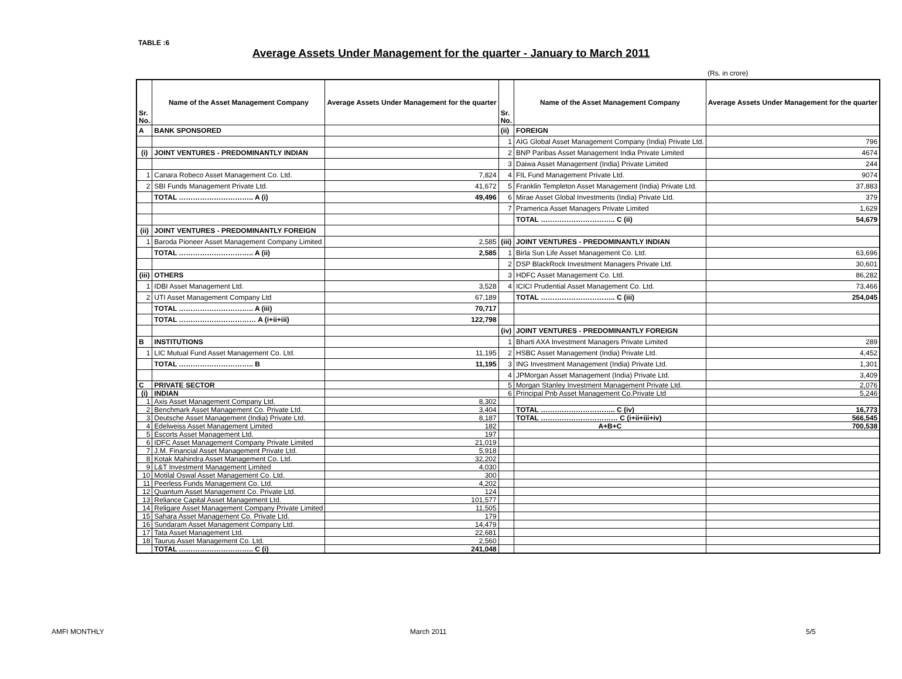TABLE :6
Average Assets Under Management for the quarter - January to March 2011
(Rs. in crore)
| Sr. No. | Name of the Asset Management Company | Average Assets Under Management for the quarter | Sr. No. | Name of the Asset Management Company | Average Assets Under Management for the quarter |
| --- | --- | --- | --- | --- | --- |
| A | BANK SPONSORED | | (ii) | FOREIGN | |
| | | | 1 | AIG Global Asset Management Company (India) Private Ltd. | 796 |
| (i) | JOINT VENTURES - PREDOMINANTLY INDIAN | | 2 | BNP Paribas Asset Management India Private Limited | 4674 |
| | | | 3 | Daiwa Asset Management (India) Private Limited | 244 |
| 1 | Canara Robeco Asset Management Co. Ltd. | 7,824 | 4 | FIL Fund Management Private Ltd. | 9074 |
| 2 | SBI Funds Management Private Ltd. | 41,672 | 5 | Franklin Templeton Asset Management (India) Private Ltd. | 37,883 |
| | TOTAL ………………………….. A (i) | 49,496 | 6 | Mirae Asset Global Investments (India) Private Ltd. | 379 |
| | | | 7 | Pramerica Asset Managers Private Limited | 1,629 |
| | | | | TOTAL ………………………….. C (ii) | 54,679 |
| (ii) | JOINT VENTURES - PREDOMINANTLY FOREIGN | | | | |
| 1 | Baroda Pioneer Asset Management Company Limited | 2,585 | (iii) | JOINT VENTURES - PREDOMINANTLY INDIAN | |
| | TOTAL ………………………….. A (ii) | 2,585 | 1 | Birla Sun Life Asset Management Co. Ltd. | 63,696 |
| | | | 2 | DSP BlackRock Investment Managers Private Ltd. | 30,601 |
| (iii) | OTHERS | | 3 | HDFC Asset Management Co. Ltd. | 86,282 |
| 1 | IDBI Asset Management Ltd. | 3,528 | 4 | ICICI Prudential Asset Management Co. Ltd. | 73,466 |
| 2 | UTI Asset Management Company Ltd | 67,189 | | TOTAL ………………………….. C (iii) | 254,045 |
| | TOTAL ………………………….. A (iii) | 70,717 | | | |
| | TOTAL …………………………… A (i+ii+iii) | 122,798 | | | |
| | | | (iv) | JOINT VENTURES - PREDOMINANTLY FOREIGN | |
| B | INSTITUTIONS | | 1 | Bharti AXA Investment Managers Private Limited | 289 |
| 1 | LIC Mutual Fund Asset Management Co. Ltd. | 11,195 | 2 | HSBC Asset Management (India) Private Ltd. | 4,452 |
| | TOTAL ………………………….. B | 11,195 | 3 | ING Investment Management (India) Private Ltd. | 1,301 |
| | | | 4 | JPMorgan Asset Management (India) Private Ltd. | 3,409 |
| C | PRIVATE SECTOR | | 5 | Morgan Stanley Investment Management Private Ltd. | 2,076 |
| (i) | INDIAN | | 6 | Principal Pnb Asset Management Co.Private Ltd | 5,246 |
| 1 | Axis Asset Management Company Ltd. | 8,302 | | | |
| 2 | Benchmark Asset Management Co. Private Ltd. | 3,404 | | TOTAL ………………………….. C (iv) | 16,773 |
| 3 | Deutsche Asset Management (India) Private Ltd. | 8,187 | | TOTAL …………………………… C (i+ii+iii+iv) | 566,545 |
| 4 | Edelweiss Asset Management Limited | 182 | | A+B+C | 700,538 |
| 5 | Escorts Asset Management Ltd. | 197 | | | |
| 6 | IDFC Asset Management Company Private Limited | 21,019 | | | |
| 7 | J.M. Financial Asset Management Private Ltd. | 5,918 | | | |
| 8 | Kotak Mahindra Asset Management Co. Ltd. | 32,202 | | | |
| 9 | L&T Investment Management Limited | 4,030 | | | |
| 10 | Motilal Oswal Asset Management Co. Ltd. | 300 | | | |
| 11 | Peerless Funds Management Co. Ltd. | 4,202 | | | |
| 12 | Quantum Asset Management Co. Private Ltd. | 124 | | | |
| 13 | Reliance Capital Asset Management Ltd. | 101,577 | | | |
| 14 | Religare Asset Management Company Private Limited | 11,505 | | | |
| 15 | Sahara Asset Management Co. Private Ltd. | 179 | | | |
| 16 | Sundaram Asset Management Company Ltd. | 14,479 | | | |
| 17 | Tata Asset Management Ltd. | 22,681 | | | |
| 18 | Taurus Asset Management Co. Ltd. | 2,560 | | | |
| | TOTAL ………………………….. C (i) | 241,048 | | | |
AMFI MONTHLY March 2011 5/5